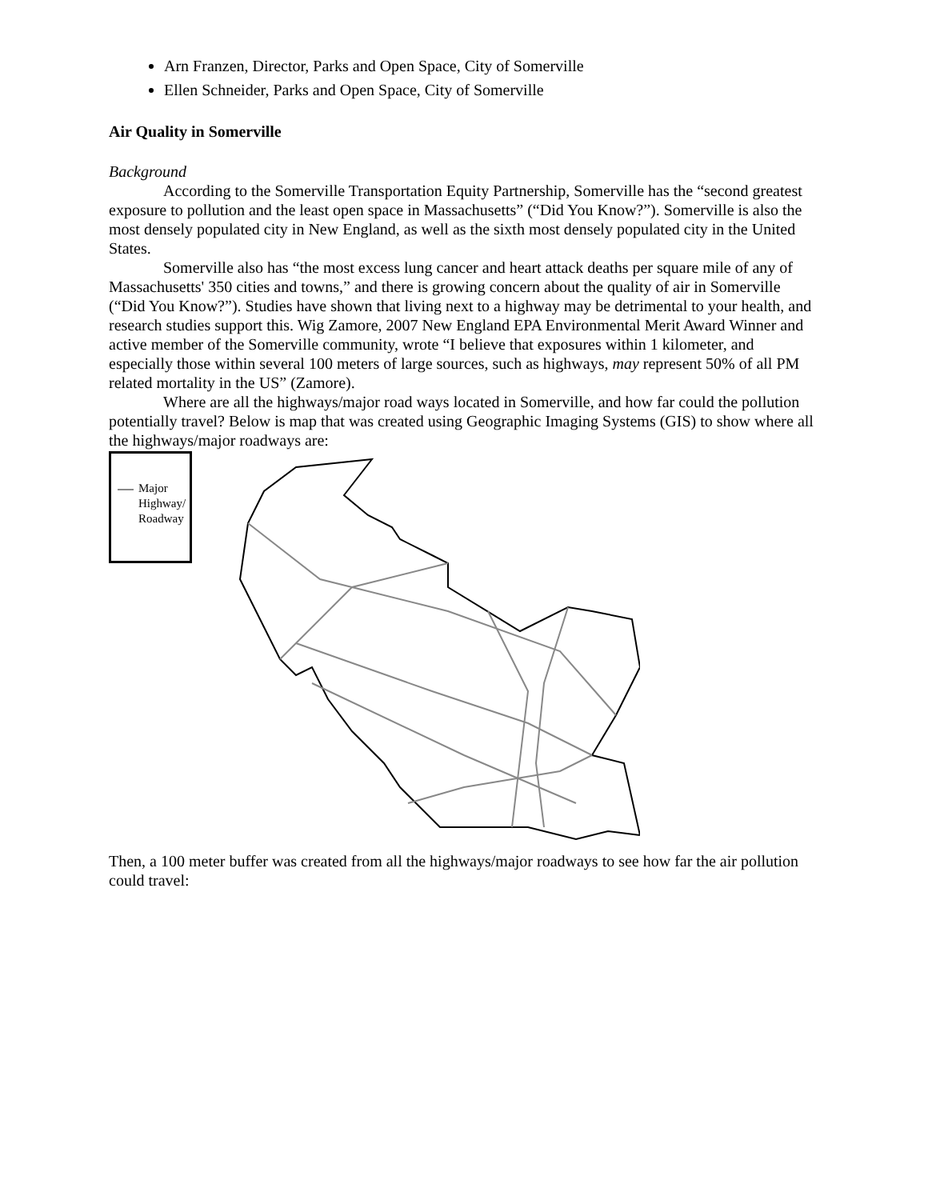Arn Franzen, Director, Parks and Open Space, City of Somerville
Ellen Schneider, Parks and Open Space, City of Somerville
Air Quality in Somerville
Background
According to the Somerville Transportation Equity Partnership, Somerville has the “second greatest exposure to pollution and the least open space in Massachusetts” (“Did You Know?”). Somerville is also the most densely populated city in New England, as well as the sixth most densely populated city in the United States.
Somerville also has “the most excess lung cancer and heart attack deaths per square mile of any of Massachusetts' 350 cities and towns,” and there is growing concern about the quality of air in Somerville (“Did You Know?”). Studies have shown that living next to a highway may be detrimental to your health, and research studies support this. Wig Zamore, 2007 New England EPA Environmental Merit Award Winner and active member of the Somerville community, wrote “I believe that exposures within 1 kilometer, and especially those within several 100 meters of large sources, such as highways, may represent 50% of all PM related mortality in the US” (Zamore).
Where are all the highways/major road ways located in Somerville, and how far could the pollution potentially travel? Below is map that was created using Geographic Imaging Systems (GIS) to show where all the highways/major roadways are:
Major
Highway/
Roadway
Then, a 100 meter buffer was created from all the highways/major roadways to see how far the air pollution could travel: